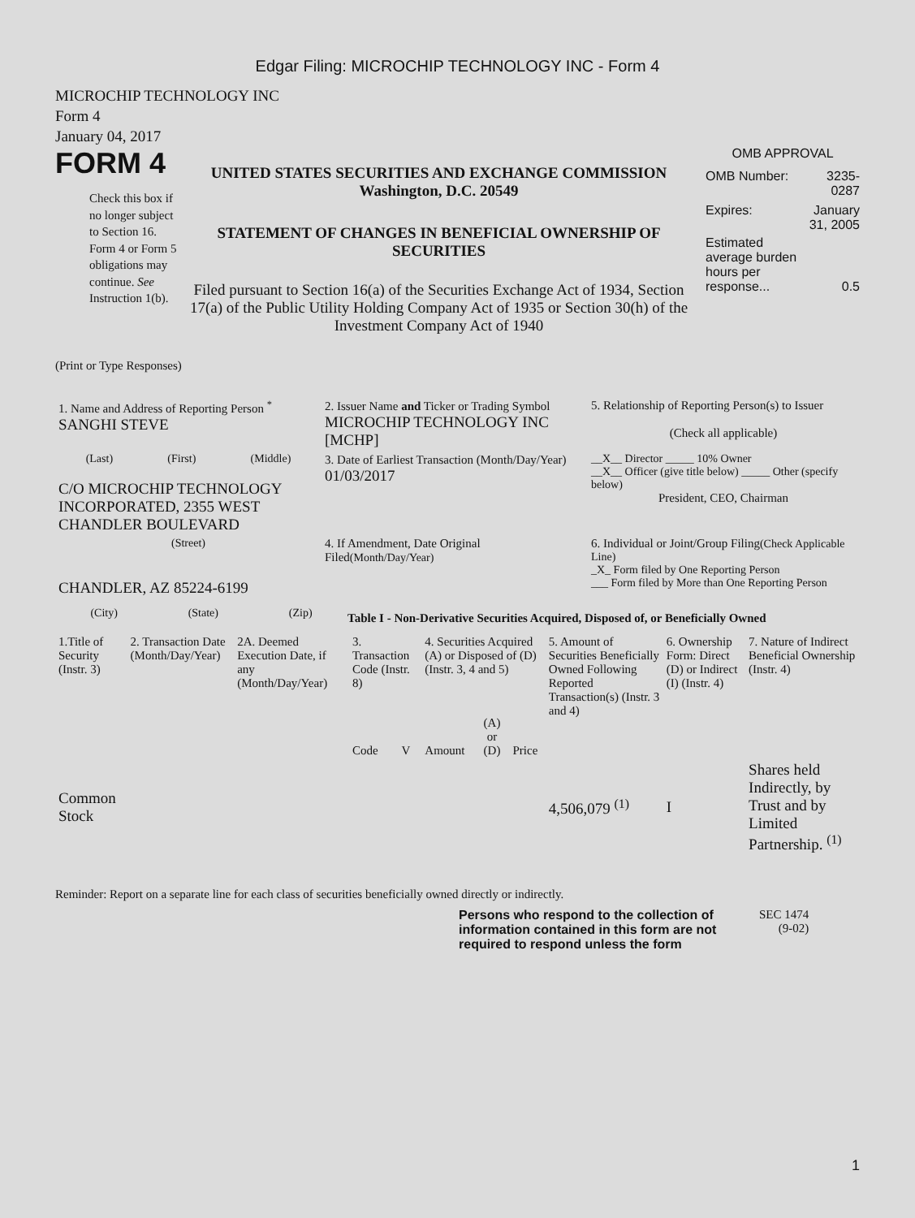Edgar Filing: MICROCHIP TECHNOLOGY INC - Form 4
MICROCHIP TECHNOLOGY INC
Form 4
January 04, 2017
FORM 4
Check this box if no longer subject to Section 16. Form 4 or Form 5 obligations may continue. See Instruction 1(b).
UNITED STATES SECURITIES AND EXCHANGE COMMISSION
Washington, D.C. 20549
STATEMENT OF CHANGES IN BENEFICIAL OWNERSHIP OF SECURITIES
Filed pursuant to Section 16(a) of the Securities Exchange Act of 1934, Section 17(a) of the Public Utility Holding Company Act of 1935 or Section 30(h) of the Investment Company Act of 1940
OMB APPROVAL
| OMB Number: | 3235-0287 |
| Expires: | January 31, 2005 |
| Estimated average burden hours per response... | 0.5 |
(Print or Type Responses)
| 1. Name and Address of Reporting Person <sup>*</sup> SANGHI STEVE | 2. Issuer Name and Ticker or Trading Symbol MICROCHIP TECHNOLOGY INC [MCHP] | 5. Relationship of Reporting Person(s) to Issuer (Check all applicable) |
| (Last) (First) (Middle) C/O MICROCHIP TECHNOLOGY INCORPORATED, 2355 WEST CHANDLER BOULEVARD | 3. Date of Earliest Transaction (Month/Day/Year) 01/03/2017 | __X__ Director _____ 10% Owner __X__ Officer (give title below) _____ Other (specify below) President, CEO, Chairman |
| (Street) CHANDLER, AZ 85224-6199 | 4. If Amendment, Date Original Filed (Month/Day/Year) | 6. Individual or Joint/Group Filing (Check Applicable Line) _X_ Form filed by One Reporting Person ___ Form filed by More than One Reporting Person |
(City) (State) (Zip)
Table I - Non-Derivative Securities Acquired, Disposed of, or Beneficially Owned
| 1.Title of Security (Instr. 3) | 2. Transaction Date (Month/Day/Year) | 2A. Deemed Execution Date, if any (Month/Day/Year) | 3. Transaction Code (Instr. 8) | | 4. Securities Acquired (A) or Disposed of (D) (Instr. 3, 4 and 5) | | | 5. Amount of Securities Beneficially Owned Following Reported Transaction(s) (Instr. 3 and 4) | 6. Ownership Form: Direct (D) or Indirect (I) (Instr. 4) | 7. Nature of Indirect Beneficial Ownership (Instr. 4) |
| --- | --- | --- | --- | --- | --- | --- | --- | --- | --- | --- |
| | | | Code | V | Amount | (A) or (D) | Price | | | |
| Common Stock | | | | | | | | 4,506,079 <sup>(1)</sup> | I | Shares held Indirectly, by Trust and by Limited Partnership. <sup>(1)</sup> |
Reminder: Report on a separate line for each class of securities beneficially owned directly or indirectly.
Persons who respond to the collection of information contained in this form are not required to respond unless the form
SEC 1474
(9-02)
1